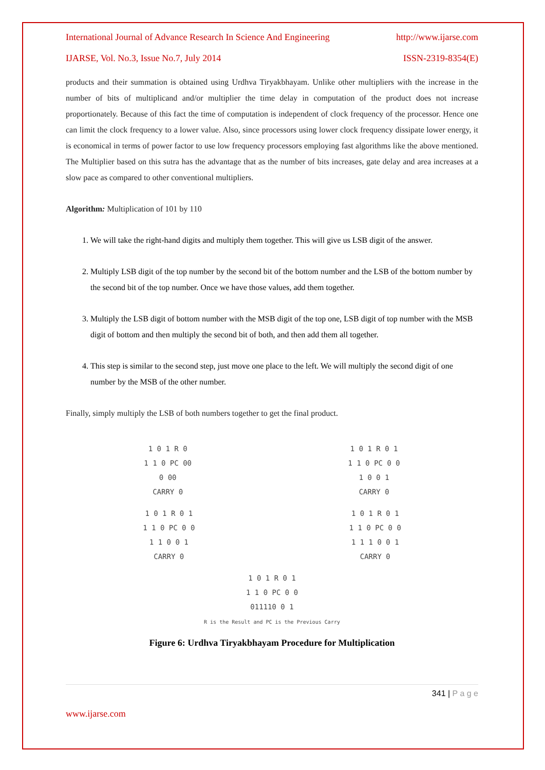International Journal of Advance Research In Science And Engineering http://www.ijarse.com
IJARSE, Vol. No.3, Issue No.7, July 2014 ISSN-2319-8354(E)
products and their summation is obtained using Urdhva Tiryakbhayam. Unlike other multipliers with the increase in the number of bits of multiplicand and/or multiplier the time delay in computation of the product does not increase proportionately. Because of this fact the time of computation is independent of clock frequency of the processor. Hence one can limit the clock frequency to a lower value. Also, since processors using lower clock frequency dissipate lower energy, it is economical in terms of power factor to use low frequency processors employing fast algorithms like the above mentioned. The Multiplier based on this sutra has the advantage that as the number of bits increases, gate delay and area increases at a slow pace as compared to other conventional multipliers.
Algorithm: Multiplication of 101 by 110
1. We will take the right-hand digits and multiply them together. This will give us LSB digit of the answer.
2. Multiply LSB digit of the top number by the second bit of the bottom number and the LSB of the bottom number by the second bit of the top number. Once we have those values, add them together.
3. Multiply the LSB digit of bottom number with the MSB digit of the top one, LSB digit of top number with the MSB digit of bottom and then multiply the second bit of both, and then add them all together.
4. This step is similar to the second step, just move one place to the left. We will multiply the second digit of one number by the MSB of the other number.
Finally, simply multiply the LSB of both numbers together to get the final product.
1 0 1 R 0
1 1 0 PC 00
0 00
CARRY 0
1 0 1 R 0 1
1 1 0 PC 0 0
1 0 0 1
CARRY 0
1 0 1 R 0 1
1 1 0 PC 0 0
1 1 0 0 1
CARRY 0
1 0 1 R 0 1
1 1 0 PC 0 0
1 1 1 0 0 1
CARRY 0
1 0 1 R 0 1
1 1 0 PC 0 0
011110 0 1
R is the Result and PC is the Previous Carry
Figure 6: Urdhva Tiryakbhayam Procedure for Multiplication
341 | P a g e
www.ijarse.com